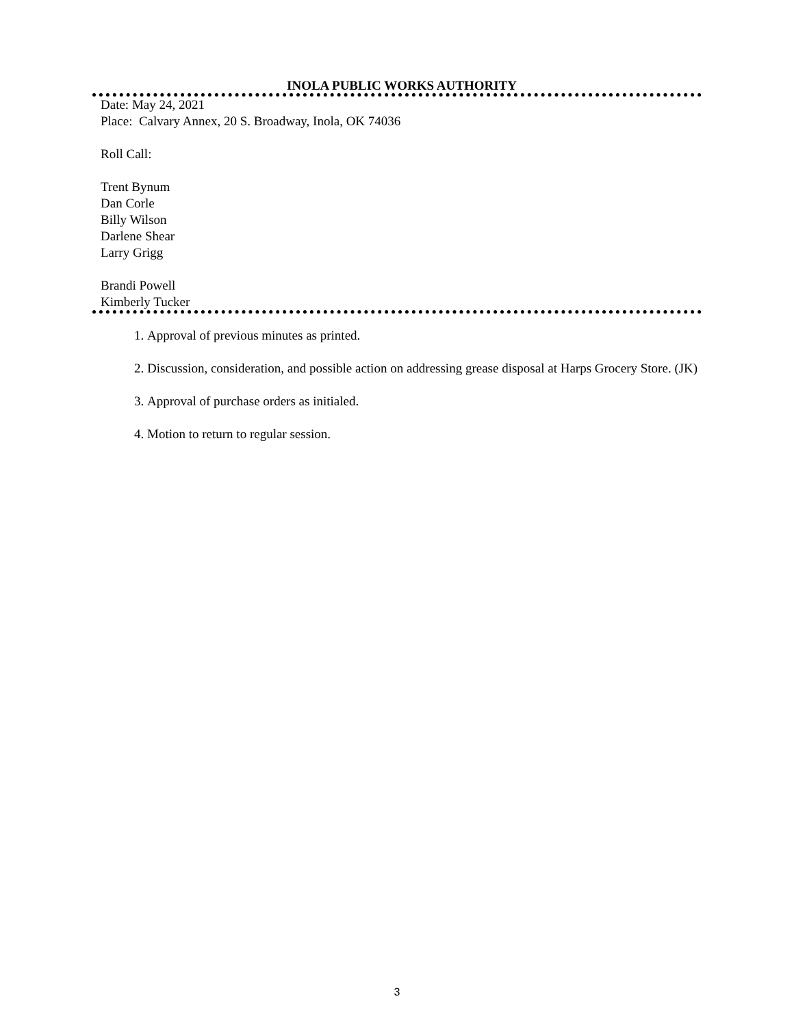INOLA PUBLIC WORKS AUTHORITY
Date: May 24, 2021
Place: Calvary Annex, 20 S. Broadway, Inola, OK 74036
Roll Call:
Trent Bynum
Dan Corle
Billy Wilson
Darlene Shear
Larry Grigg
Brandi Powell
Kimberly Tucker
1. Approval of previous minutes as printed.
2. Discussion, consideration, and possible action on addressing grease disposal at Harps Grocery Store. (JK)
3. Approval of purchase orders as initialed.
4. Motion to return to regular session.
3